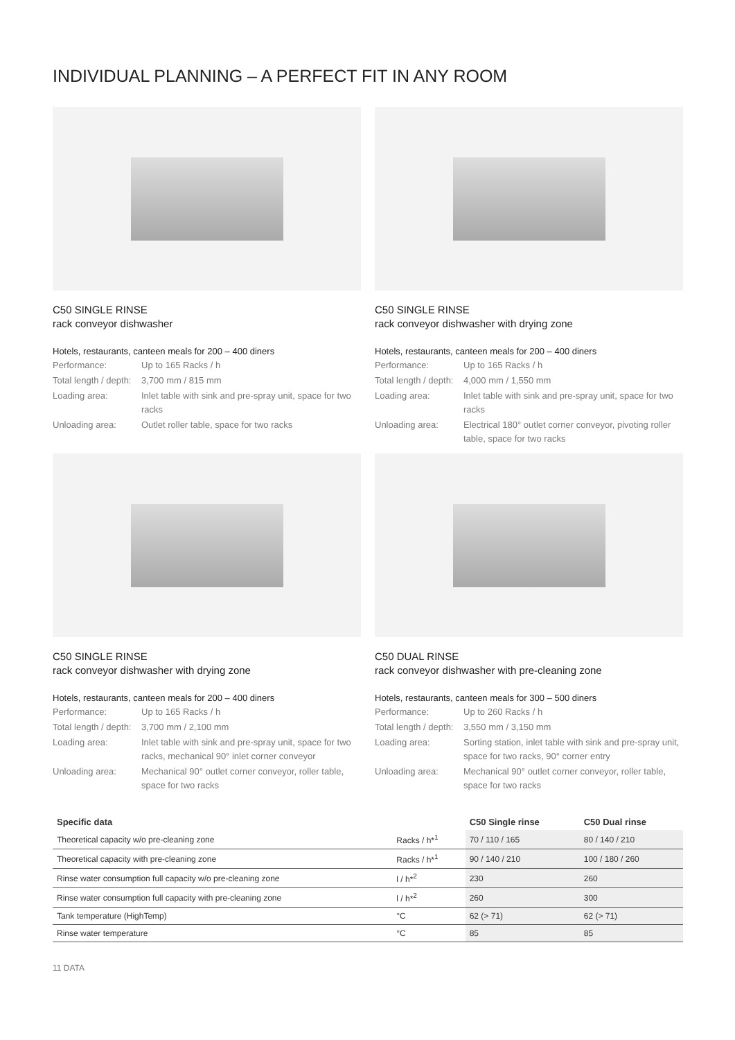INDIVIDUAL PLANNING – A PERFECT FIT IN ANY ROOM
C50 SINGLE RINSE
rack conveyor dishwasher
Hotels, restaurants, canteen meals for 200 – 400 diners
| Performance: | Up to 165 Racks / h |
| Total length / depth: | 3,700 mm / 815 mm |
| Loading area: | Inlet table with sink and pre-spray unit, space for two racks |
| Unloading area: | Outlet roller table, space for two racks |
C50 SINGLE RINSE
rack conveyor dishwasher with drying zone
Hotels, restaurants, canteen meals for 200 – 400 diners
| Performance: | Up to 165 Racks / h |
| Total length / depth: | 4,000 mm / 1,550 mm |
| Loading area: | Inlet table with sink and pre-spray unit, space for two racks |
| Unloading area: | Electrical 180° outlet corner conveyor, pivoting roller table, space for two racks |
C50 SINGLE RINSE
rack conveyor dishwasher with drying zone
Hotels, restaurants, canteen meals for 200 – 400 diners
| Performance: | Up to 165 Racks / h |
| Total length / depth: | 3,700 mm / 2,100 mm |
| Loading area: | Inlet table with sink and pre-spray unit, space for two racks, mechanical 90° inlet corner conveyor |
| Unloading area: | Mechanical 90° outlet corner conveyor, roller table, space for two racks |
C50 DUAL RINSE
rack conveyor dishwasher with pre-cleaning zone
Hotels, restaurants, canteen meals for 300 – 500 diners
| Performance: | Up to 260 Racks / h |
| Total length / depth: | 3,550 mm / 3,150 mm |
| Loading area: | Sorting station, inlet table with sink and pre-spray unit, space for two racks, 90° corner entry |
| Unloading area: | Mechanical 90° outlet corner conveyor, roller table, space for two racks |
| Specific data | | C50 Single rinse | C50 Dual rinse |
| --- | --- | --- | --- |
| Theoretical capacity w/o pre-cleaning zone | Racks / h*<sup>1</sup> | 70 / 110 / 165 | 80 / 140 / 210 |
| Theoretical capacity with pre-cleaning zone | Racks / h*<sup>1</sup> | 90 / 140 / 210 | 100 / 180 / 260 |
| Rinse water consumption full capacity w/o pre-cleaning zone | l / h*<sup>2</sup> | 230 | 260 |
| Rinse water consumption full capacity with pre-cleaning zone | l / h*<sup>2</sup> | 260 | 300 |
| Tank temperature (HighTemp) | °C | 62 (> 71) | 62 (> 71) |
| Rinse water temperature | °C | 85 | 85 |
11 DATA